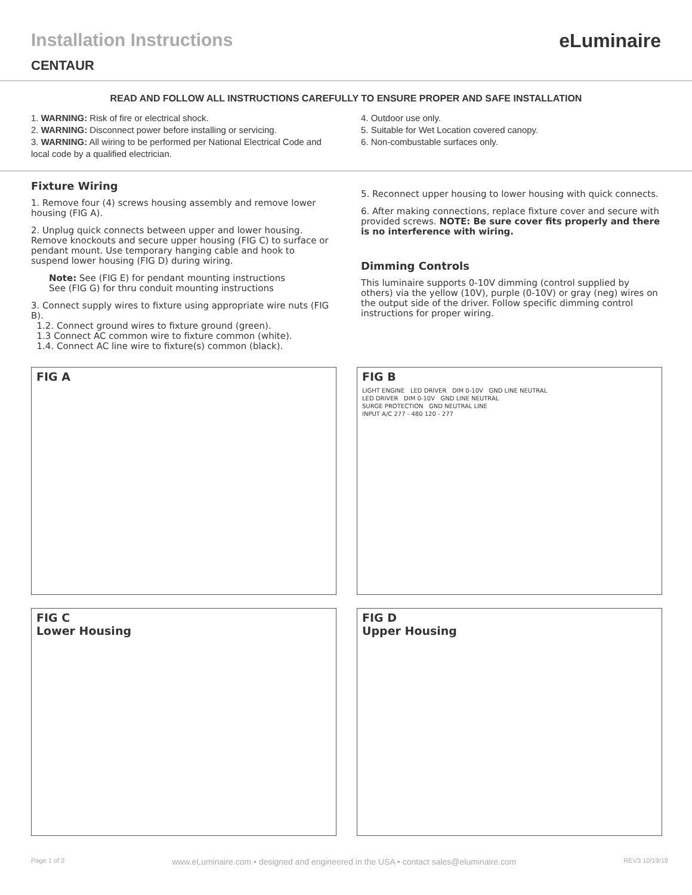Installation Instructions eLuminaire
CENTAUR
READ AND FOLLOW ALL INSTRUCTIONS CAREFULLY TO ENSURE PROPER AND SAFE INSTALLATION
1. WARNING: Risk of fire or electrical shock.
2. WARNING: Disconnect power before installing or servicing.
3. WARNING: All wiring to be performed per National Electrical Code and local code by a qualified electrician.
4. Outdoor use only.
5. Suitable for Wet Location covered canopy.
6. Non-combustable surfaces only.
Fixture Wiring
1. Remove four (4) screws housing assembly and remove lower housing (FIG A).
2. Unplug quick connects between upper and lower housing. Remove knockouts and secure upper housing (FIG C) to surface or pendant mount. Use temporary hanging cable and hook to suspend lower housing (FIG D) during wiring.
Note: See (FIG E) for pendant mounting instructions
See (FIG G) for thru conduit mounting instructions
3. Connect supply wires to fixture using appropriate wire nuts (FIG B).
1.2. Connect ground wires to fixture ground (green).
1.3 Connect AC common wire to fixture common (white).
1.4. Connect AC line wire to fixture(s) common (black).
5. Reconnect upper housing to lower housing with quick connects.
6. After making connections, replace fixture cover and secure with provided screws. NOTE: Be sure cover fits properly and there is no interference with wiring.
Dimming Controls
This luminaire supports 0-10V dimming (control supplied by others) via the yellow (10V), purple (0-10V) or gray (neg) wires on the output side of the driver. Follow specific dimming control instructions for proper wiring.
FIG A
FIG B
LIGHT ENGINE LED DRIVER DIM 0-10V GND LINE NEUTRAL
LED DRIVER DIM 0-10V GND LINE NEUTRAL
SURGE PROTECTION GND NEUTRAL LINE
INPUT A/C 277 - 480 120 - 277
FIG C
Lower Housing
FIG D
Upper Housing
Page 1 of 2 www.eLuminaire.com • designed and engineered in the USA • contact sales@eluminaire.com REV3 10/19/19